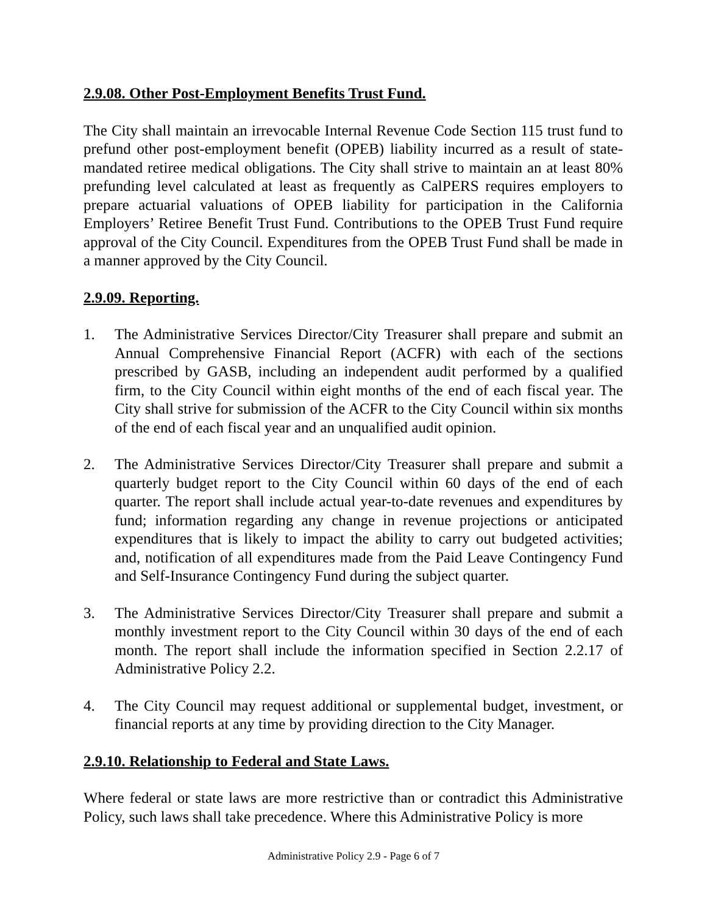2.9.08. Other Post-Employment Benefits Trust Fund.
The City shall maintain an irrevocable Internal Revenue Code Section 115 trust fund to prefund other post-employment benefit (OPEB) liability incurred as a result of state-mandated retiree medical obligations. The City shall strive to maintain an at least 80% prefunding level calculated at least as frequently as CalPERS requires employers to prepare actuarial valuations of OPEB liability for participation in the California Employers’ Retiree Benefit Trust Fund. Contributions to the OPEB Trust Fund require approval of the City Council. Expenditures from the OPEB Trust Fund shall be made in a manner approved by the City Council.
2.9.09. Reporting.
1. The Administrative Services Director/City Treasurer shall prepare and submit an Annual Comprehensive Financial Report (ACFR) with each of the sections prescribed by GASB, including an independent audit performed by a qualified firm, to the City Council within eight months of the end of each fiscal year. The City shall strive for submission of the ACFR to the City Council within six months of the end of each fiscal year and an unqualified audit opinion.
2. The Administrative Services Director/City Treasurer shall prepare and submit a quarterly budget report to the City Council within 60 days of the end of each quarter. The report shall include actual year-to-date revenues and expenditures by fund; information regarding any change in revenue projections or anticipated expenditures that is likely to impact the ability to carry out budgeted activities; and, notification of all expenditures made from the Paid Leave Contingency Fund and Self-Insurance Contingency Fund during the subject quarter.
3. The Administrative Services Director/City Treasurer shall prepare and submit a monthly investment report to the City Council within 30 days of the end of each month. The report shall include the information specified in Section 2.2.17 of Administrative Policy 2.2.
4. The City Council may request additional or supplemental budget, investment, or financial reports at any time by providing direction to the City Manager.
2.9.10. Relationship to Federal and State Laws.
Where federal or state laws are more restrictive than or contradict this Administrative Policy, such laws shall take precedence. Where this Administrative Policy is more
Administrative Policy 2.9 - Page 6 of 7